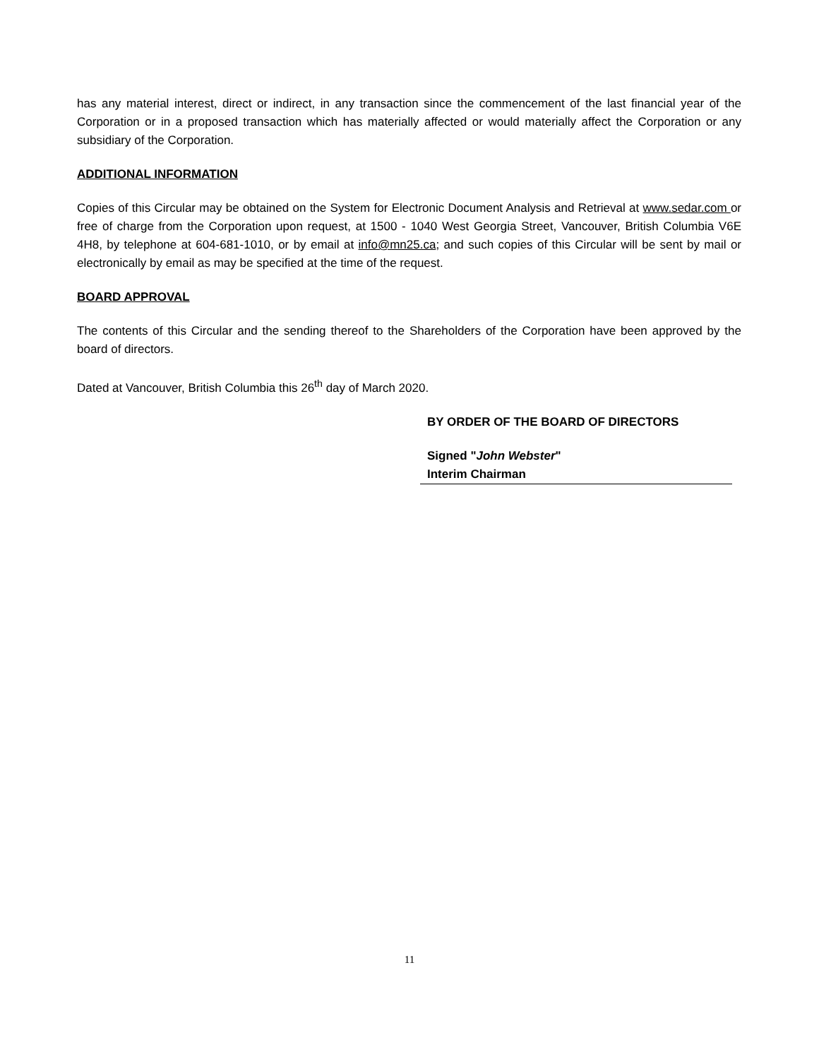has any material interest, direct or indirect, in any transaction since the commencement of the last financial year of the Corporation or in a proposed transaction which has materially affected or would materially affect the Corporation or any subsidiary of the Corporation.
ADDITIONAL INFORMATION
Copies of this Circular may be obtained on the System for Electronic Document Analysis and Retrieval at www.sedar.com or free of charge from the Corporation upon request, at 1500 - 1040 West Georgia Street, Vancouver, British Columbia V6E 4H8, by telephone at 604-681-1010, or by email at info@mn25.ca; and such copies of this Circular will be sent by mail or electronically by email as may be specified at the time of the request.
BOARD APPROVAL
The contents of this Circular and the sending thereof to the Shareholders of the Corporation have been approved by the board of directors.
Dated at Vancouver, British Columbia this 26<sup>th</sup> day of March 2020.
BY ORDER OF THE BOARD OF DIRECTORS
Signed "John Webster"
Interim Chairman
11